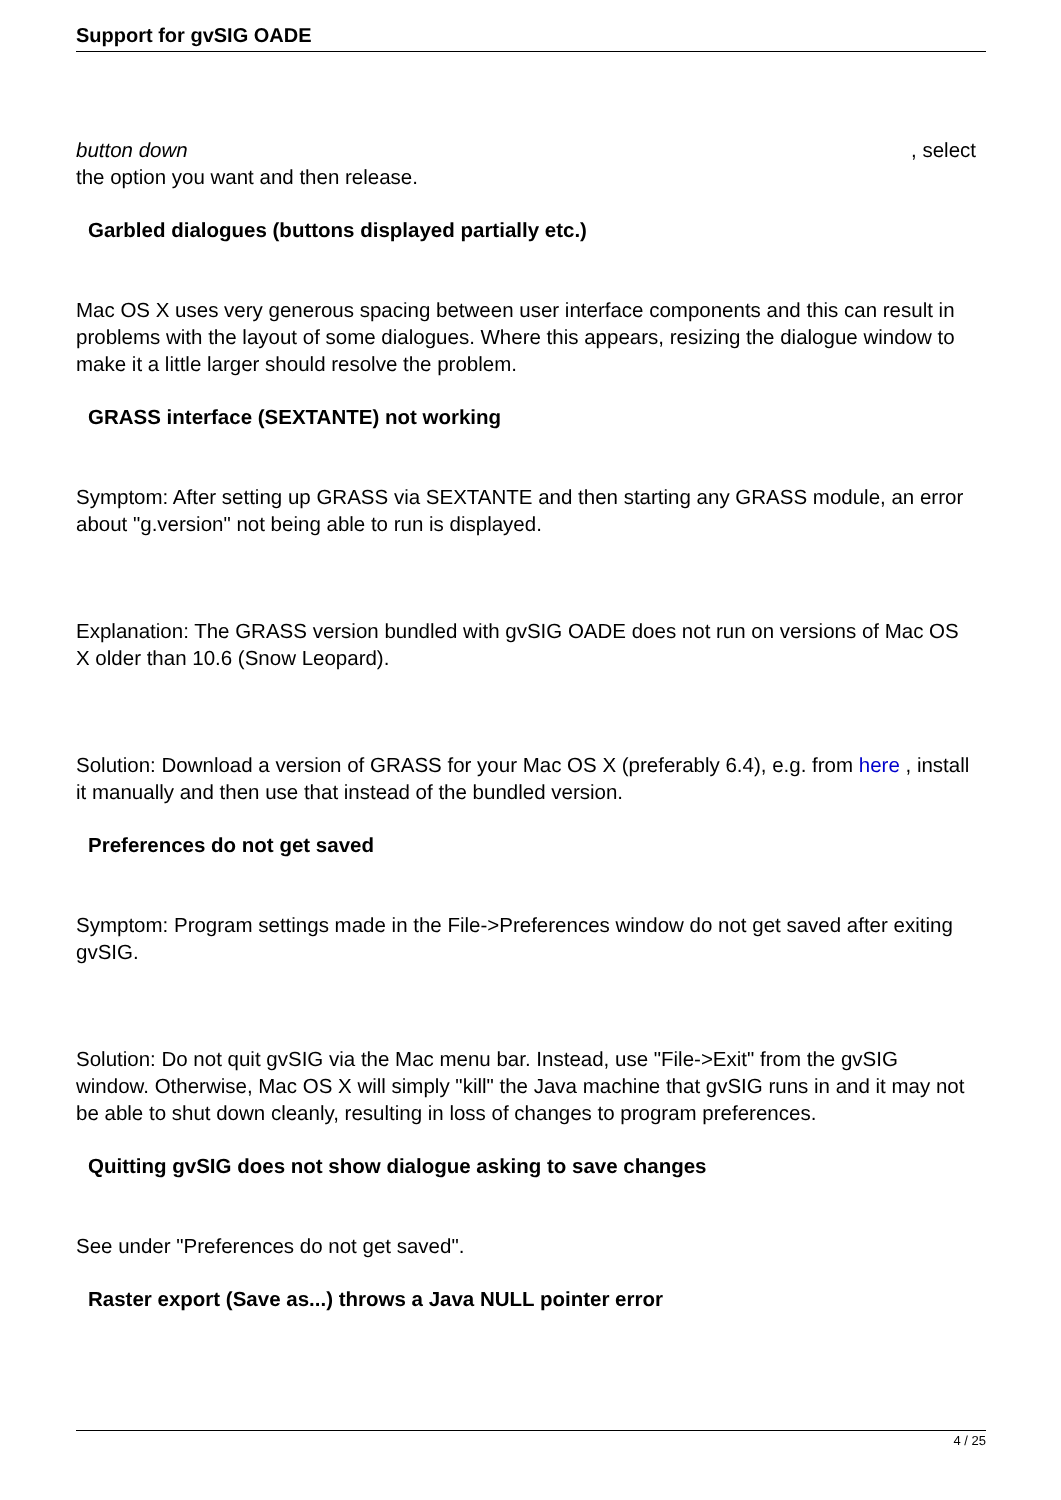Support for gvSIG OADE
button down , select
the option you want and then release.
Garbled dialogues (buttons displayed partially etc.)
Mac OS X uses very generous spacing between user interface components and this can result in problems with the layout of some dialogues. Where this appears, resizing the dialogue window to make it a little larger should resolve the problem.
GRASS interface (SEXTANTE) not working
Symptom: After setting up GRASS via SEXTANTE and then starting any GRASS module, an error about "g.version" not being able to run is displayed.
Explanation: The GRASS version bundled with gvSIG OADE does not run on versions of Mac OS X older than 10.6 (Snow Leopard).
Solution: Download a version of GRASS for your Mac OS X (preferably 6.4), e.g. from here , install it manually and then use that instead of the bundled version.
Preferences do not get saved
Symptom: Program settings made in the File->Preferences window do not get saved after exiting gvSIG.
Solution: Do not quit gvSIG via the Mac menu bar. Instead, use "File->Exit" from the gvSIG window. Otherwise, Mac OS X will simply "kill" the Java machine that gvSIG runs in and it may not be able to shut down cleanly, resulting in loss of changes to program preferences.
Quitting gvSIG does not show dialogue asking to save changes
See under "Preferences do not get saved".
Raster export (Save as...) throws a Java NULL pointer error
4 / 25